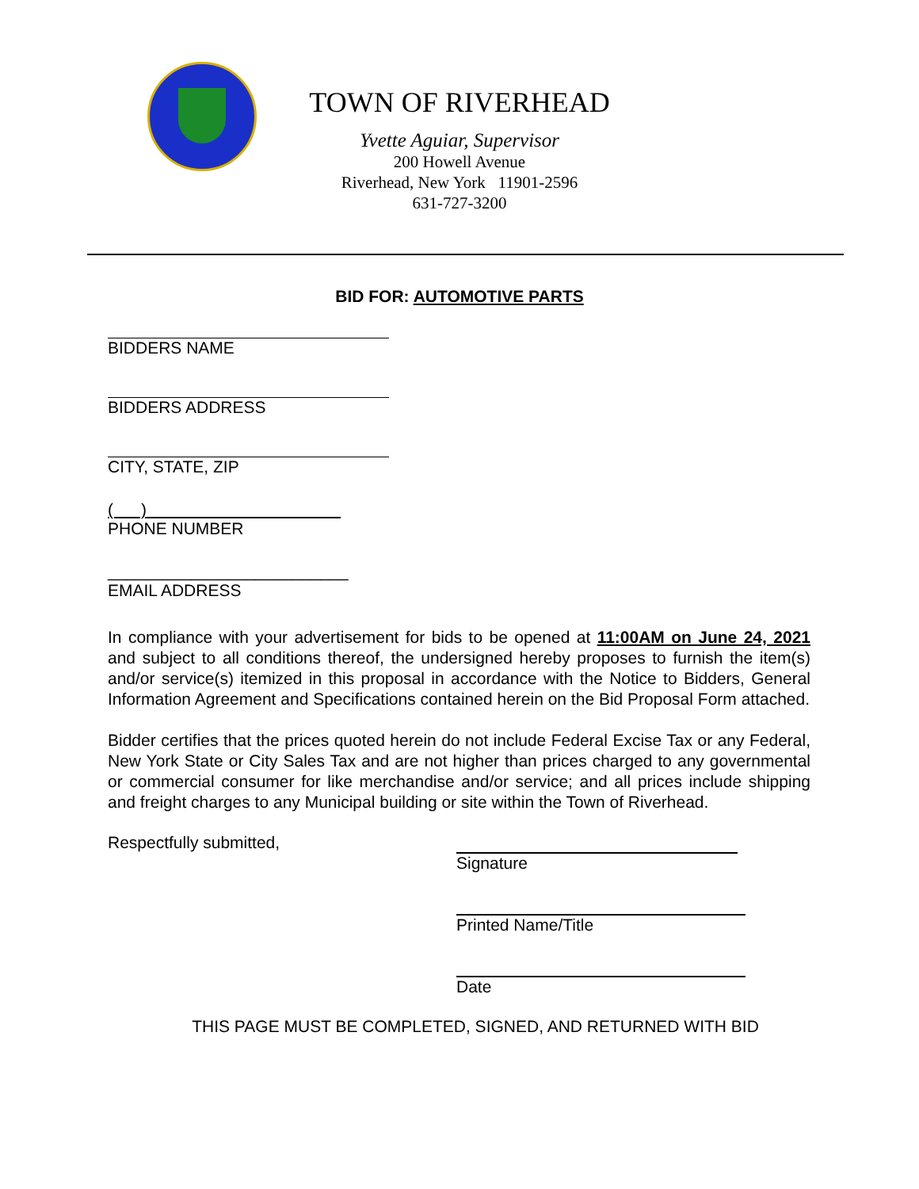TOWN OF RIVERHEAD
Yvette Aguiar, Supervisor
200 Howell Avenue
Riverhead, New York 11901-2596
631-727-3200
BID FOR: AUTOMOTIVE PARTS
BIDDERS NAME
BIDDERS ADDRESS
CITY, STATE, ZIP
( )
PHONE NUMBER
__________________________
EMAIL ADDRESS
In compliance with your advertisement for bids to be opened at 11:00AM on June 24, 2021 and subject to all conditions thereof, the undersigned hereby proposes to furnish the item(s) and/or service(s) itemized in this proposal in accordance with the Notice to Bidders, General Information Agreement and Specifications contained herein on the Bid Proposal Form attached.
Bidder certifies that the prices quoted herein do not include Federal Excise Tax or any Federal, New York State or City Sales Tax and are not higher than prices charged to any governmental or commercial consumer for like merchandise and/or service; and all prices include shipping and freight charges to any Municipal building or site within the Town of Riverhead.
Respectfully submitted, Signature
Printed Name/Title
Date
THIS PAGE MUST BE COMPLETED, SIGNED, AND RETURNED WITH BID